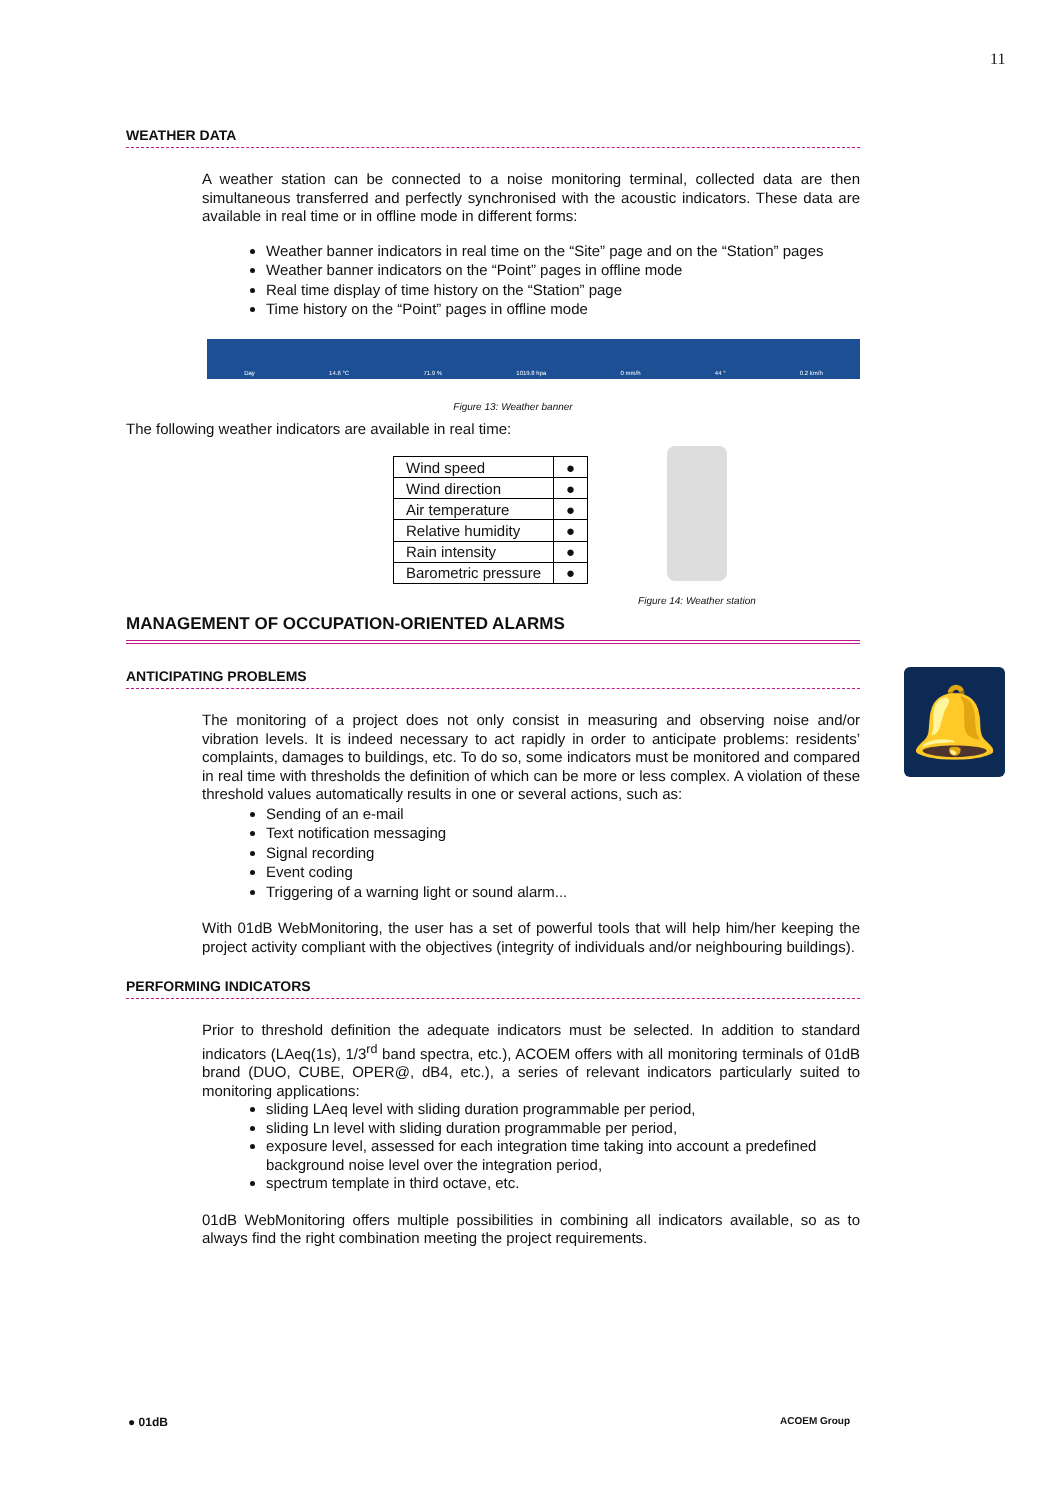11
WEATHER DATA
A weather station can be connected to a noise monitoring terminal, collected data are then simultaneous transferred and perfectly synchronised with the acoustic indicators. These data are available in real time or in offline mode in different forms:
Weather banner indicators in real time on the “Site” page and on the “Station” pages
Weather banner indicators on the “Point” pages in offline mode
Real time display of time history on the “Station” page
Time history on the “Point” pages in offline mode
Day 14.6 °C 71.9 % 1019.8 hpa 0 mm/h 44 ° 0.2 km/h
Figure 13: Weather banner
The following weather indicators are available in real time:
| Wind speed | ● |
| Wind direction | ● |
| Air temperature | ● |
| Relative humidity | ● |
| Rain intensity | ● |
| Barometric pressure | ● |
Figure 14: Weather station
MANAGEMENT OF OCCUPATION-ORIENTED ALARMS
ANTICIPATING PROBLEMS
The monitoring of a project does not only consist in measuring and observing noise and/or vibration levels. It is indeed necessary to act rapidly in order to anticipate problems: residents’ complaints, damages to buildings, etc. To do so, some indicators must be monitored and compared in real time with thresholds the definition of which can be more or less complex. A violation of these threshold values automatically results in one or several actions, such as:
Sending of an e-mail
Text notification messaging
Signal recording
Event coding
Triggering of a warning light or sound alarm...
With 01dB WebMonitoring, the user has a set of powerful tools that will help him/her keeping the project activity compliant with the objectives (integrity of individuals and/or neighbouring buildings).
PERFORMING INDICATORS
Prior to threshold definition the adequate indicators must be selected. In addition to standard indicators (LAeq(1s), 1/3<sup>rd</sup> band spectra, etc.), ACOEM offers with all monitoring terminals of 01dB brand (DUO, CUBE, OPER@, dB4, etc.), a series of relevant indicators particularly suited to monitoring applications:
sliding LAeq level with sliding duration programmable per period,
sliding Ln level with sliding duration programmable per period,
exposure level, assessed for each integration time taking into account a predefined background noise level over the integration period,
spectrum template in third octave, etc.
01dB WebMonitoring offers multiple possibilities in combining all indicators available, so as to always find the right combination meeting the project requirements.
🔔
● 01dB ACOEM Group